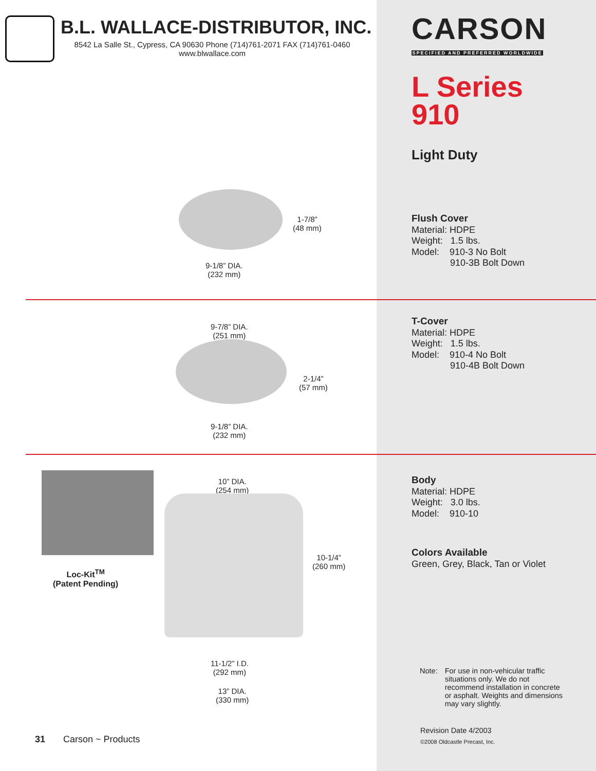B.L. WALLACE-DISTRIBUTOR, INC.
8542 La Salle St., Cypress, CA 90630 Phone (714)761-2071 FAX (714)761-0460
www.blwallace.com
1-7/8”
(48 mm)
9-1/8” DIA.
(232 mm)
9-7/8” DIA.
(251 mm)
2-1/4”
(57 mm)
9-1/8” DIA.
(232 mm)
Loc-Kit<sup>TM</sup>
(Patent Pending)
10” DIA.
(254 mm)
10-1/4”
(260 mm)
11-1/2” I.D.
(292 mm)
13” DIA.
(330 mm)
31 Carson ~ Products
CARSON
SPECIFIED AND PREFERRED WORLDWIDE
L Series
910
Light Duty
Flush Cover
Material: HDPE
Weight: 1.5 lbs.
Model: 910-3 No Bolt
910-3B Bolt Down
T-Cover
Material: HDPE
Weight: 1.5 lbs.
Model: 910-4 No Bolt
910-4B Bolt Down
Body
Material: HDPE
Weight: 3.0 lbs.
Model: 910-10
Colors Available
Green, Grey, Black, Tan or Violet
Note: For use in non-vehicular traffic situations only. We do not recommend installation in concrete or asphalt. Weights and dimensions may vary slightly.
Revision Date 4/2003
©2008 Oldcastle Precast, Inc.